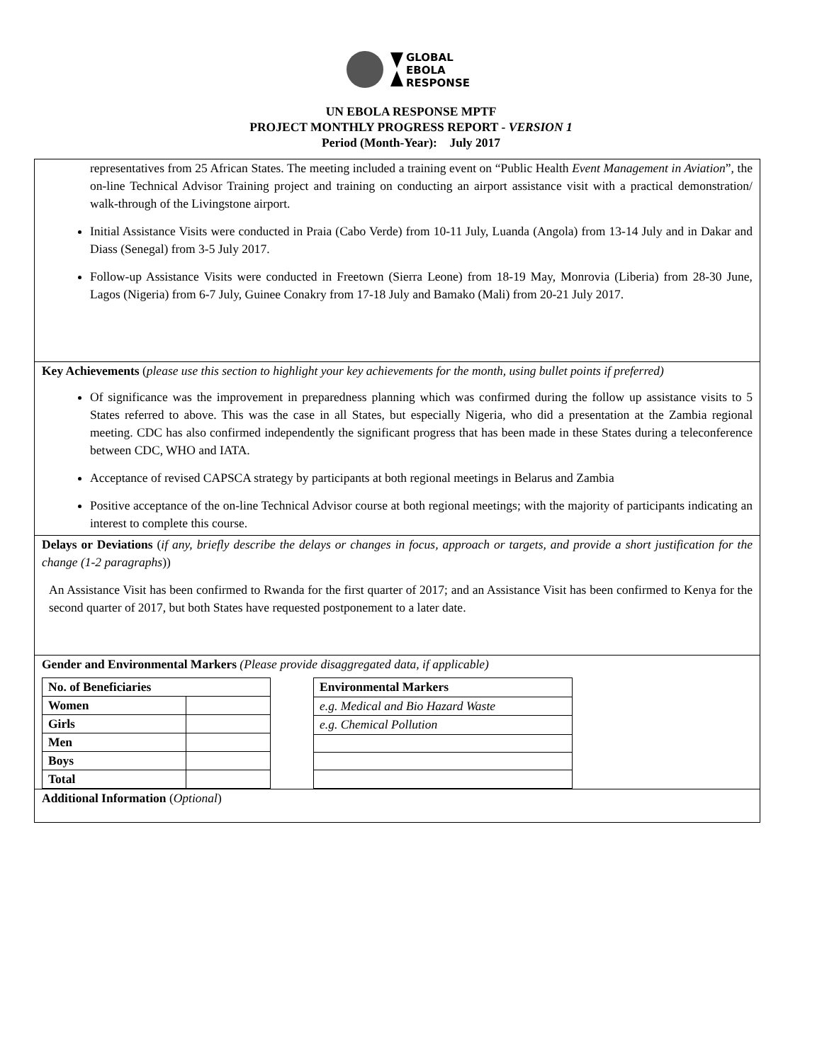GLOBAL
EBOLA
RESPONSE
UN EBOLA RESPONSE MPTF
PROJECT MONTHLY PROGRESS REPORT - VERSION 1
Period (Month-Year): July 2017
representatives from 25 African States. The meeting included a training event on “Public Health Event Management in Aviation”, the on-line Technical Advisor Training project and training on conducting an airport assistance visit with a practical demonstration/ walk-through of the Livingstone airport.
Initial Assistance Visits were conducted in Praia (Cabo Verde) from 10-11 July, Luanda (Angola) from 13-14 July and in Dakar and Diass (Senegal) from 3-5 July 2017.
Follow-up Assistance Visits were conducted in Freetown (Sierra Leone) from 18-19 May, Monrovia (Liberia) from 28-30 June, Lagos (Nigeria) from 6-7 July, Guinee Conakry from 17-18 July and Bamako (Mali) from 20-21 July 2017.
Key Achievements (please use this section to highlight your key achievements for the month, using bullet points if preferred)
Of significance was the improvement in preparedness planning which was confirmed during the follow up assistance visits to 5 States referred to above. This was the case in all States, but especially Nigeria, who did a presentation at the Zambia regional meeting. CDC has also confirmed independently the significant progress that has been made in these States during a teleconference between CDC, WHO and IATA.
Acceptance of revised CAPSCA strategy by participants at both regional meetings in Belarus and Zambia
Positive acceptance of the on-line Technical Advisor course at both regional meetings; with the majority of participants indicating an interest to complete this course.
Delays or Deviations (if any, briefly describe the delays or changes in focus, approach or targets, and provide a short justification for the change (1-2 paragraphs))
An Assistance Visit has been confirmed to Rwanda for the first quarter of 2017; and an Assistance Visit has been confirmed to Kenya for the second quarter of 2017, but both States have requested postponement to a later date.
Gender and Environmental Markers (Please provide disaggregated data, if applicable)
| No. of Beneficiaries | |
| Women | |
| Girls | |
| Men | |
| Boys | |
| Total | |
| Environmental Markers |
| e.g. Medical and Bio Hazard Waste |
| e.g. Chemical Pollution |
Additional Information (Optional)